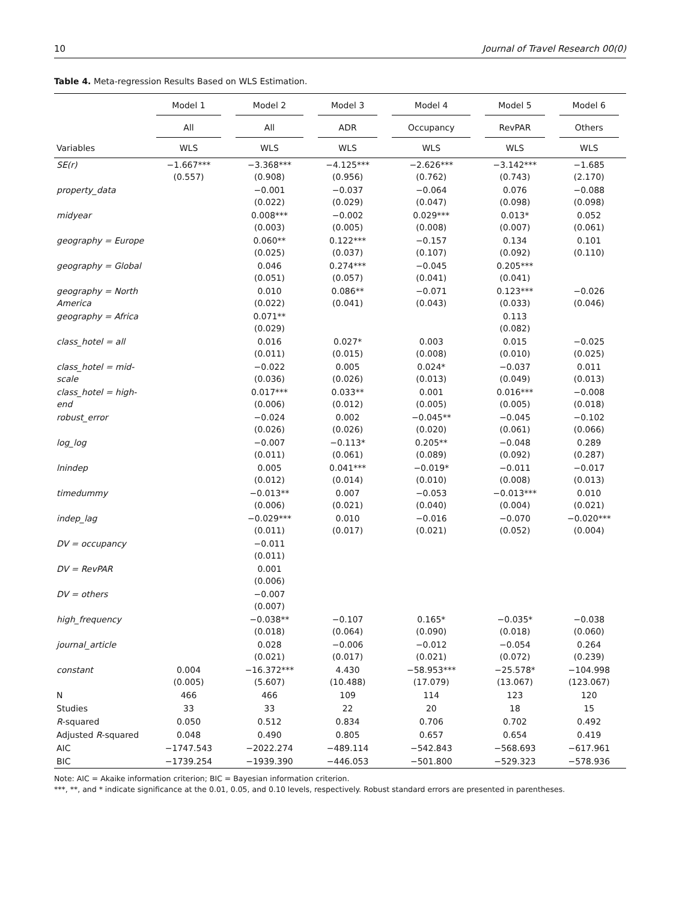10 Journal of Travel Research 00(0)
Table 4. Meta-regression Results Based on WLS Estimation.
| | Model 1 | Model 2 | Model 3 | Model 4 | Model 5 | Model 6 |
| --- | --- | --- | --- | --- | --- | --- |
| | All | All | ADR | Occupancy | RevPAR | Others |
| Variables | WLS | WLS | WLS | WLS | WLS | WLS |
| SE(r) | −1.667*** (0.557) | −3.368*** (0.908) | −4.125*** (0.956) | −2.626*** (0.762) | −3.142*** (0.743) | −1.685 (2.170) |
| property_data | | −0.001 (0.022) | −0.037 (0.029) | −0.064 (0.047) | 0.076 (0.098) | −0.088 (0.098) |
| midyear | | 0.008*** (0.003) | −0.002 (0.005) | 0.029*** (0.008) | 0.013* (0.007) | 0.052 (0.061) |
| geography = Europe | | 0.060** (0.025) | 0.122*** (0.037) | −0.157 (0.107) | 0.134 (0.092) | 0.101 (0.110) |
| geography = Global | | 0.046 (0.051) | 0.274*** (0.057) | −0.045 (0.041) | 0.205*** (0.041) | |
| geography = North America | | 0.010 (0.022) | 0.086** (0.041) | −0.071 (0.043) | 0.123*** (0.033) | −0.026 (0.046) |
| geography = Africa | | 0.071** (0.029) | | | 0.113 (0.082) | |
| class_hotel = all | | 0.016 (0.011) | 0.027* (0.015) | 0.003 (0.008) | 0.015 (0.010) | −0.025 (0.025) |
| class_hotel = mid-scale | | −0.022 (0.036) | 0.005 (0.026) | 0.024* (0.013) | −0.037 (0.049) | 0.011 (0.013) |
| class_hotel = high-end | | 0.017*** (0.006) | 0.033** (0.012) | 0.001 (0.005) | 0.016*** (0.005) | −0.008 (0.018) |
| robust_error | | −0.024 (0.026) | 0.002 (0.026) | −0.045** (0.020) | −0.045 (0.061) | −0.102 (0.066) |
| log_log | | −0.007 (0.011) | −0.113* (0.061) | 0.205** (0.089) | −0.048 (0.092) | 0.289 (0.287) |
| lnindep | | 0.005 (0.012) | 0.041*** (0.014) | −0.019* (0.010) | −0.011 (0.008) | −0.017 (0.013) |
| timedummy | | −0.013** (0.006) | 0.007 (0.021) | −0.053 (0.040) | −0.013*** (0.004) | 0.010 (0.021) |
| indep_lag | | −0.029*** (0.011) | 0.010 (0.017) | −0.016 (0.021) | −0.070 (0.052) | −0.020*** (0.004) |
| DV = occupancy | | −0.011 (0.011) | | | | |
| DV = RevPAR | | 0.001 (0.006) | | | | |
| DV = others | | −0.007 (0.007) | | | | |
| high_frequency | | −0.038** (0.018) | −0.107 (0.064) | 0.165* (0.090) | −0.035* (0.018) | −0.038 (0.060) |
| journal_article | | 0.028 (0.021) | −0.006 (0.017) | −0.012 (0.021) | −0.054 (0.072) | 0.264 (0.239) |
| constant | 0.004 (0.005) | −16.372*** (5.607) | 4.430 (10.488) | −58.953*** (17.079) | −25.578* (13.067) | −104.998 (123.067) |
| N | 466 | 466 | 109 | 114 | 123 | 120 |
| Studies | 33 | 33 | 22 | 20 | 18 | 15 |
| R -squared | 0.050 | 0.512 | 0.834 | 0.706 | 0.702 | 0.492 |
| Adjusted R -squared | 0.048 | 0.490 | 0.805 | 0.657 | 0.654 | 0.419 |
| AIC | −1747.543 | −2022.274 | −489.114 | −542.843 | −568.693 | −617.961 |
| BIC | −1739.254 | −1939.390 | −446.053 | −501.800 | −529.323 | −578.936 |
Note: AIC = Akaike information criterion; BIC = Bayesian information criterion.
***, **, and * indicate significance at the 0.01, 0.05, and 0.10 levels, respectively. Robust standard errors are presented in parentheses.